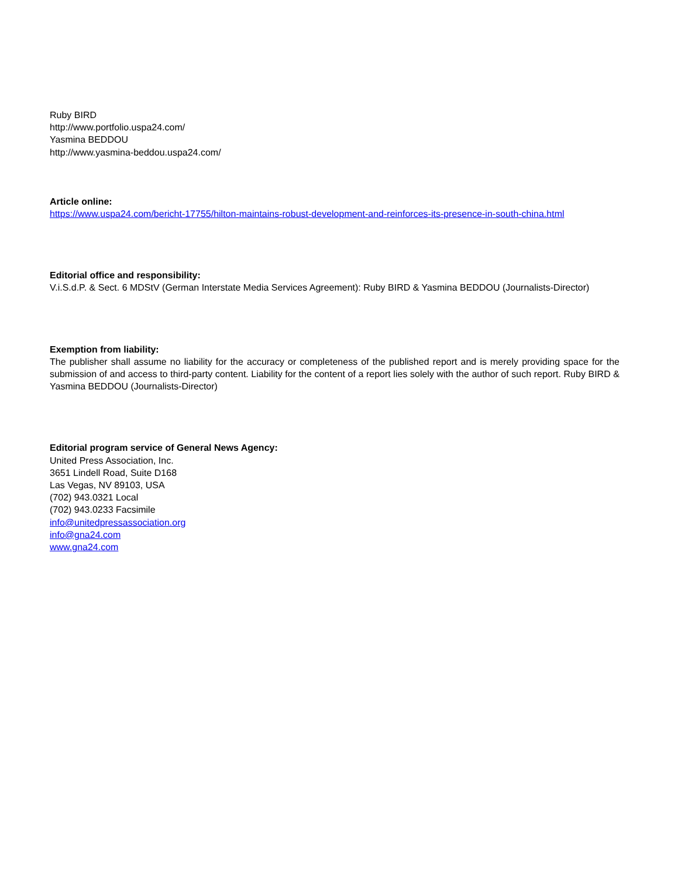Ruby BIRD
http://www.portfolio.uspa24.com/
Yasmina BEDDOU
http://www.yasmina-beddou.uspa24.com/
Article online:
https://www.uspa24.com/bericht-17755/hilton-maintains-robust-development-and-reinforces-its-presence-in-south-china.html
Editorial office and responsibility:
V.i.S.d.P. & Sect. 6 MDStV (German Interstate Media Services Agreement): Ruby BIRD & Yasmina BEDDOU (Journalists-Director)
Exemption from liability:
The publisher shall assume no liability for the accuracy or completeness of the published report and is merely providing space for the submission of and access to third-party content. Liability for the content of a report lies solely with the author of such report. Ruby BIRD & Yasmina BEDDOU (Journalists-Director)
Editorial program service of General News Agency:
United Press Association, Inc.
3651 Lindell Road, Suite D168
Las Vegas, NV 89103, USA
(702) 943.0321 Local
(702) 943.0233 Facsimile
info@unitedpressassociation.org
info@gna24.com
www.gna24.com